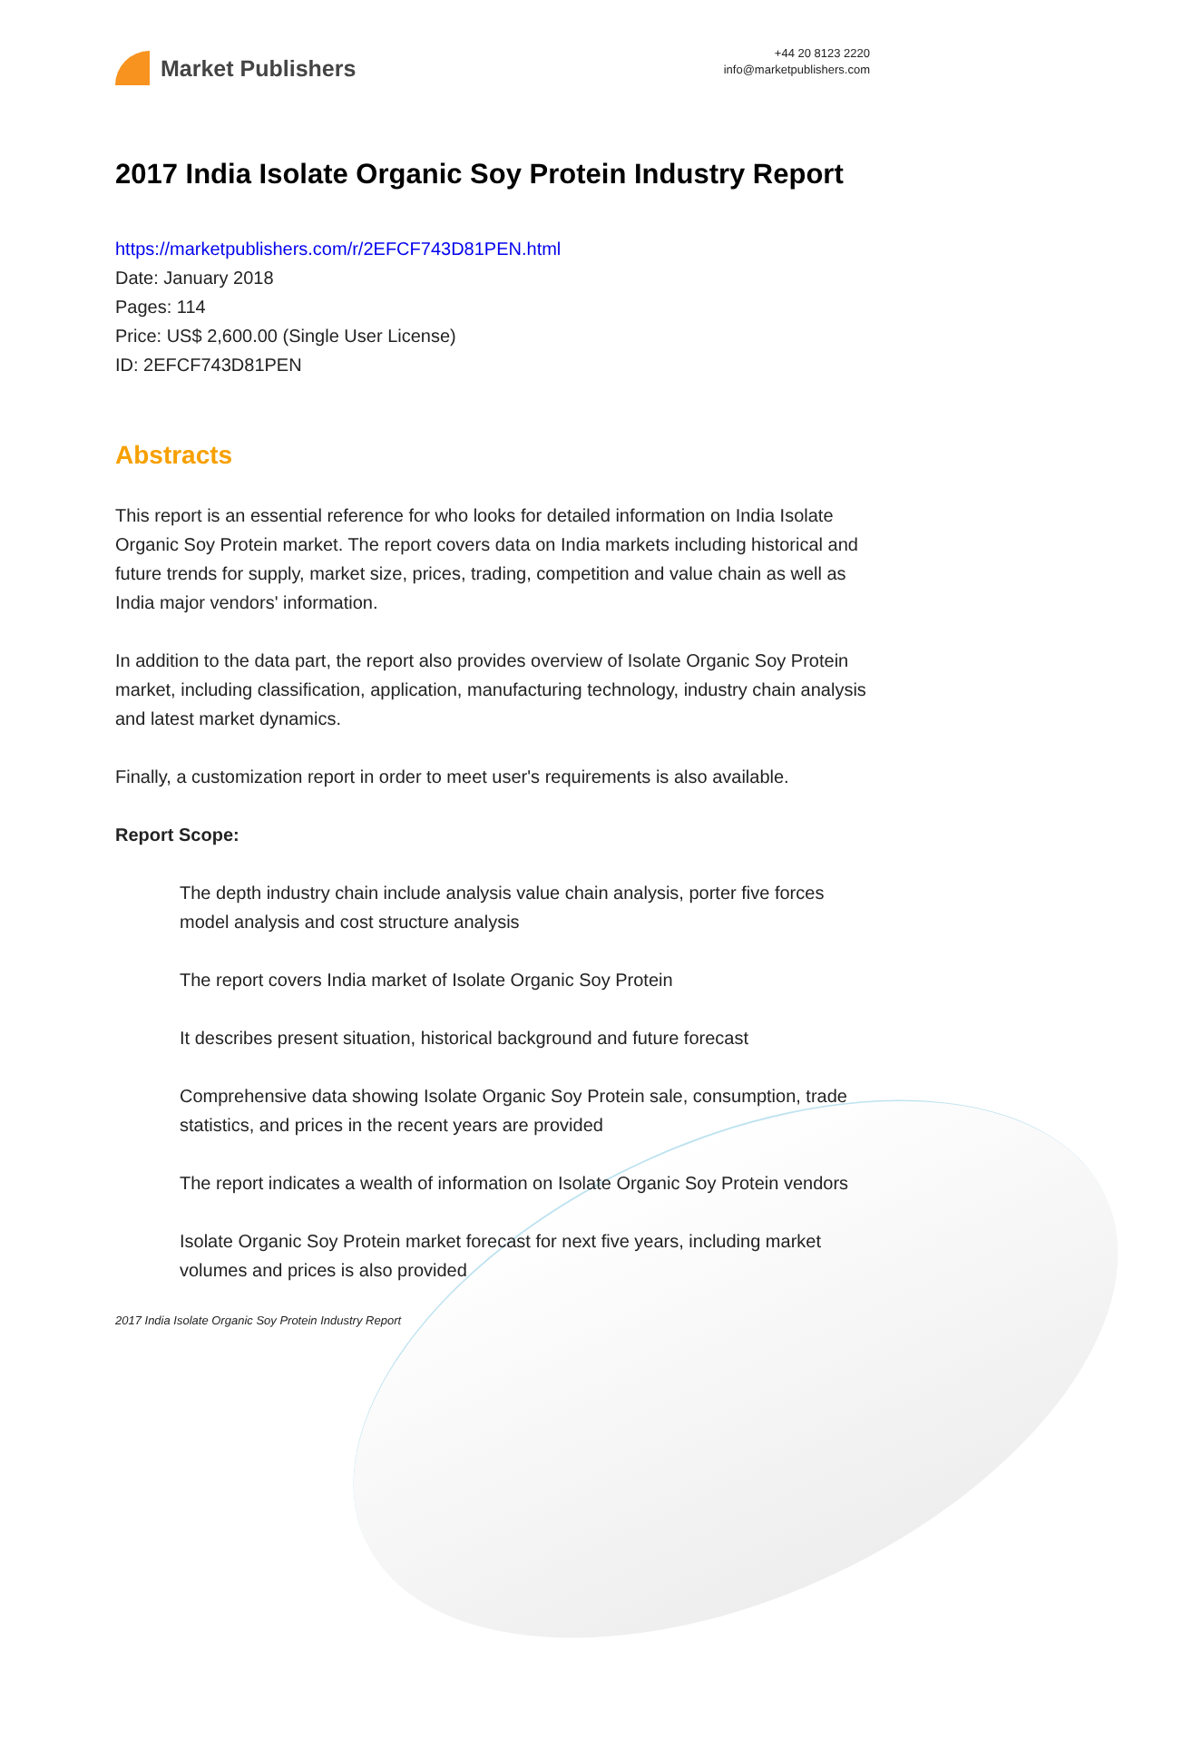Market Publishers
+44 20 8123 2220
info@marketpublishers.com
2017 India Isolate Organic Soy Protein Industry Report
https://marketpublishers.com/r/2EFCF743D81PEN.html
Date: January 2018
Pages: 114
Price: US$ 2,600.00 (Single User License)
ID: 2EFCF743D81PEN
Abstracts
This report is an essential reference for who looks for detailed information on India Isolate Organic Soy Protein market. The report covers data on India markets including historical and future trends for supply, market size, prices, trading, competition and value chain as well as India major vendors' information.
In addition to the data part, the report also provides overview of Isolate Organic Soy Protein market, including classification, application, manufacturing technology, industry chain analysis and latest market dynamics.
Finally, a customization report in order to meet user's requirements is also available.
Report Scope:
The depth industry chain include analysis value chain analysis, porter five forces model analysis and cost structure analysis
The report covers India market of Isolate Organic Soy Protein
It describes present situation, historical background and future forecast
Comprehensive data showing Isolate Organic Soy Protein sale, consumption, trade statistics, and prices in the recent years are provided
The report indicates a wealth of information on Isolate Organic Soy Protein vendors
Isolate Organic Soy Protein market forecast for next five years, including market volumes and prices is also provided
2017 India Isolate Organic Soy Protein Industry Report